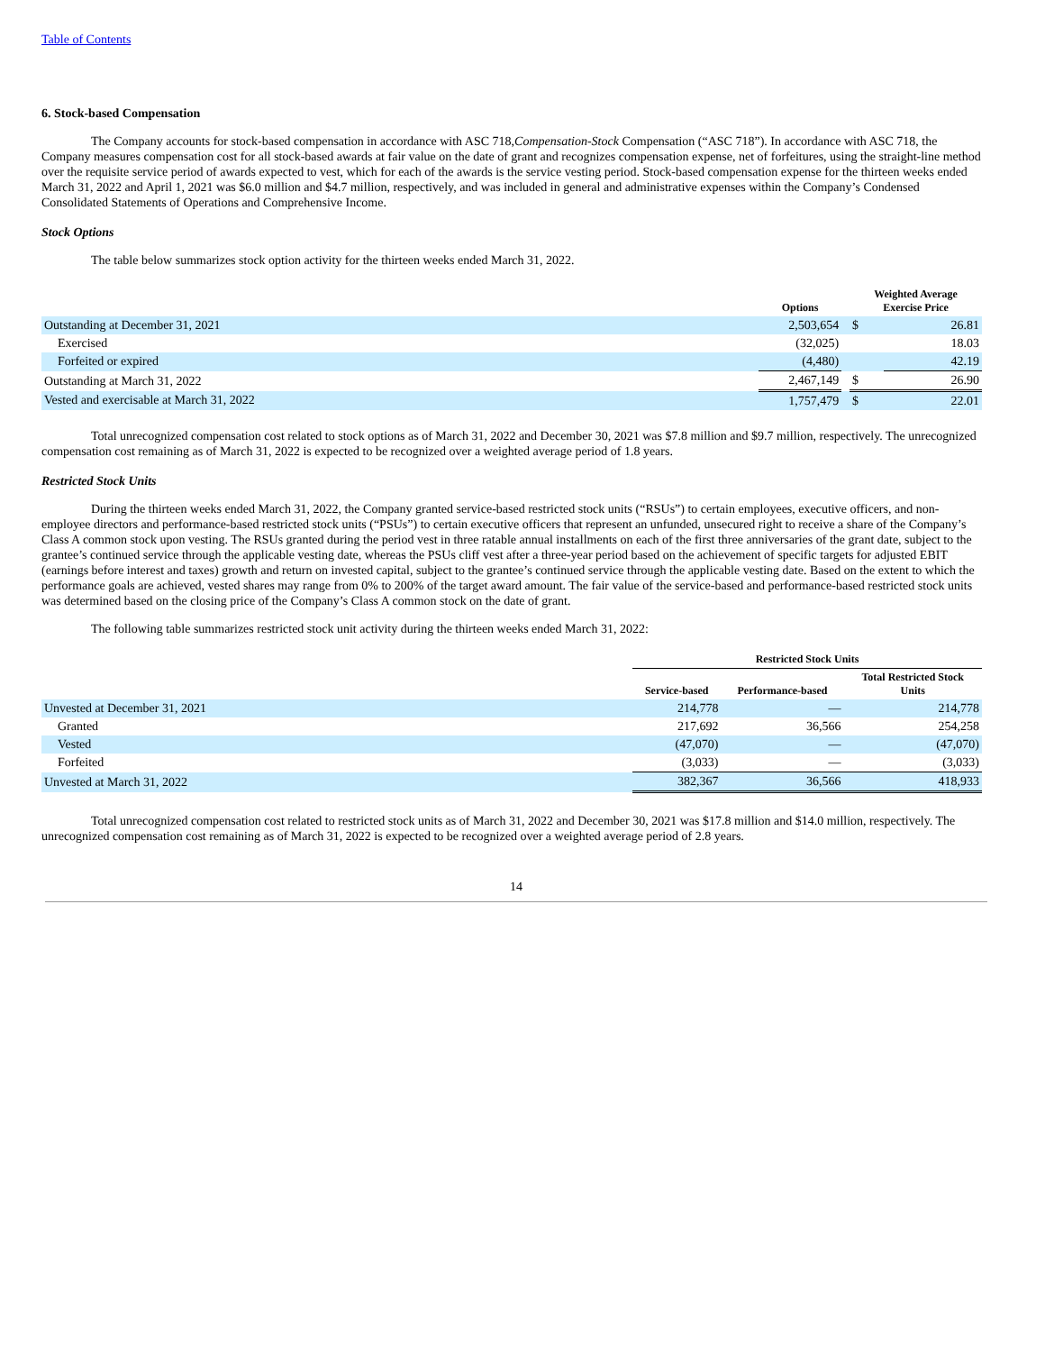Table of Contents
6. Stock-based Compensation
The Company accounts for stock-based compensation in accordance with ASC 718,Compensation-Stock Compensation (“ASC 718”). In accordance with ASC 718, the Company measures compensation cost for all stock-based awards at fair value on the date of grant and recognizes compensation expense, net of forfeitures, using the straight-line method over the requisite service period of awards expected to vest, which for each of the awards is the service vesting period. Stock-based compensation expense for the thirteen weeks ended March 31, 2022 and April 1, 2021 was $6.0 million and $4.7 million, respectively, and was included in general and administrative expenses within the Company’s Condensed Consolidated Statements of Operations and Comprehensive Income.
Stock Options
The table below summarizes stock option activity for the thirteen weeks ended March 31, 2022.
| | Options | | Weighted Average Exercise Price | |
| --- | --- | --- | --- | --- |
| Outstanding at December 31, 2021 | 2,503,654 | | $ | 26.81 |
| Exercised | (32,025) | | | 18.03 |
| Forfeited or expired | (4,480) | | | 42.19 |
| Outstanding at March 31, 2022 | 2,467,149 | | $ | 26.90 |
| Vested and exercisable at March 31, 2022 | 1,757,479 | | $ | 22.01 |
Total unrecognized compensation cost related to stock options as of March 31, 2022 and December 30, 2021 was $7.8 million and $9.7 million, respectively. The unrecognized compensation cost remaining as of March 31, 2022 is expected to be recognized over a weighted average period of 1.8 years.
Restricted Stock Units
During the thirteen weeks ended March 31, 2022, the Company granted service-based restricted stock units (“RSUs”) to certain employees, executive officers, and non-employee directors and performance-based restricted stock units (“PSUs”) to certain executive officers that represent an unfunded, unsecured right to receive a share of the Company’s Class A common stock upon vesting. The RSUs granted during the period vest in three ratable annual installments on each of the first three anniversaries of the grant date, subject to the grantee’s continued service through the applicable vesting date, whereas the PSUs cliff vest after a three-year period based on the achievement of specific targets for adjusted EBIT (earnings before interest and taxes) growth and return on invested capital, subject to the grantee’s continued service through the applicable vesting date. Based on the extent to which the performance goals are achieved, vested shares may range from 0% to 200% of the target award amount. The fair value of the service-based and performance-based restricted stock units was determined based on the closing price of the Company’s Class A common stock on the date of grant.
The following table summarizes restricted stock unit activity during the thirteen weeks ended March 31, 2022:
| | Restricted Stock Units | | |
| --- | --- | --- | --- |
| | Service-based | Performance-based | Total Restricted Stock Units |
| Unvested at December 31, 2021 | 214,778 | — | 214,778 |
| Granted | 217,692 | 36,566 | 254,258 |
| Vested | (47,070) | — | (47,070) |
| Forfeited | (3,033) | — | (3,033) |
| Unvested at March 31, 2022 | 382,367 | 36,566 | 418,933 |
Total unrecognized compensation cost related to restricted stock units as of March 31, 2022 and December 30, 2021 was $17.8 million and $14.0 million, respectively. The unrecognized compensation cost remaining as of March 31, 2022 is expected to be recognized over a weighted average period of 2.8 years.
14